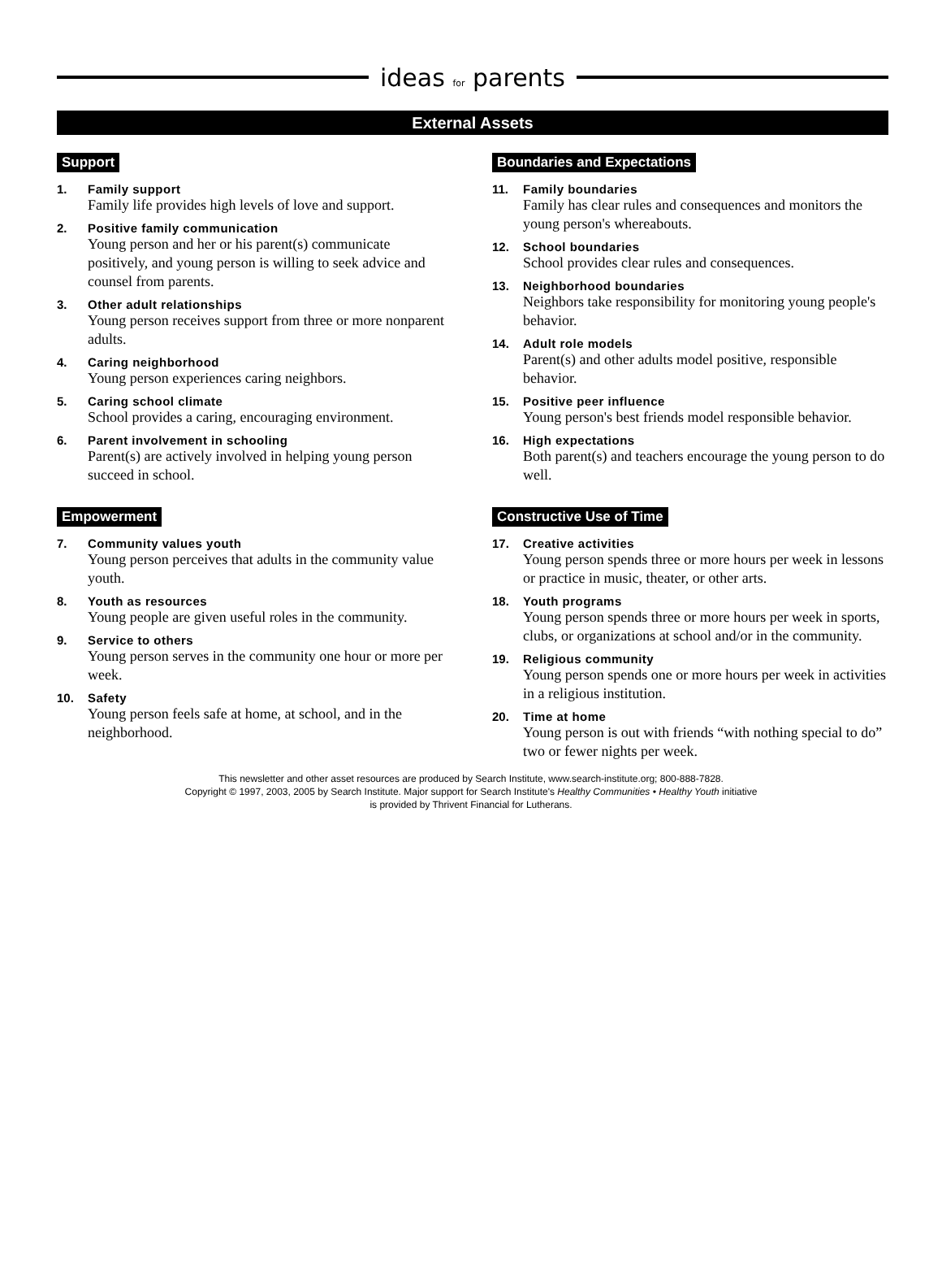ideas for parents
External Assets
Support
1. Family support
Family life provides high levels of love and support.
2. Positive family communication
Young person and her or his parent(s) communicate positively, and young person is willing to seek advice and counsel from parents.
3. Other adult relationships
Young person receives support from three or more nonparent adults.
4. Caring neighborhood
Young person experiences caring neighbors.
5. Caring school climate
School provides a caring, encouraging environment.
6. Parent involvement in schooling
Parent(s) are actively involved in helping young person succeed in school.
Empowerment
7. Community values youth
Young person perceives that adults in the community value youth.
8. Youth as resources
Young people are given useful roles in the community.
9. Service to others
Young person serves in the community one hour or more per week.
10. Safety
Young person feels safe at home, at school, and in the neighborhood.
Boundaries and Expectations
11. Family boundaries
Family has clear rules and consequences and monitors the young person's whereabouts.
12. School boundaries
School provides clear rules and consequences.
13. Neighborhood boundaries
Neighbors take responsibility for monitoring young people's behavior.
14. Adult role models
Parent(s) and other adults model positive, responsible behavior.
15. Positive peer influence
Young person's best friends model responsible behavior.
16. High expectations
Both parent(s) and teachers encourage the young person to do well.
Constructive Use of Time
17. Creative activities
Young person spends three or more hours per week in lessons or practice in music, theater, or other arts.
18. Youth programs
Young person spends three or more hours per week in sports, clubs, or organizations at school and/or in the community.
19. Religious community
Young person spends one or more hours per week in activities in a religious institution.
20. Time at home
Young person is out with friends “with nothing special to do” two or fewer nights per week.
This newsletter and other asset resources are produced by Search Institute, www.search-institute.org; 800-888-7828.
Copyright © 1997, 2003, 2005 by Search Institute. Major support for Search Institute's Healthy Communities • Healthy Youth initiative
is provided by Thrivent Financial for Lutherans.